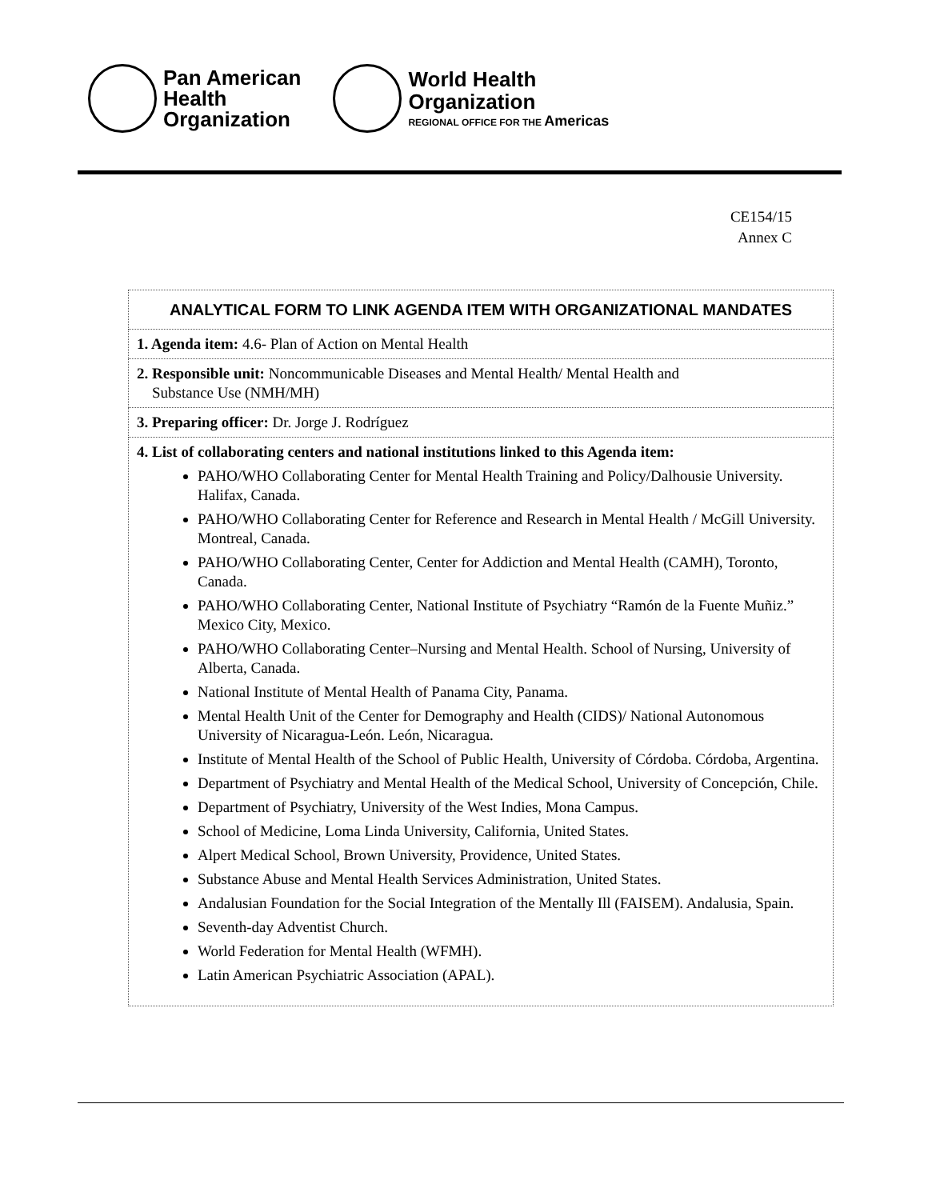Pan American
Health
Organization
World Health
Organization
REGIONAL OFFICE FOR THE Americas
CE154/15
Annex C
| ANALYTICAL FORM TO LINK AGENDA ITEM WITH ORGANIZATIONAL MANDATES |
| 1. Agenda item: 4.6- Plan of Action on Mental Health |
| 2. Responsible unit: Noncommunicable Diseases and Mental Health/ Mental Health and Substance Use (NMH/MH) |
| 3. Preparing officer: Dr. Jorge J. Rodríguez |
| 4. List of collaborating centers and national institutions linked to this Agenda item: PAHO/WHO Collaborating Center for Mental Health Training and Policy/Dalhousie University. Halifax, Canada. PAHO/WHO Collaborating Center for Reference and Research in Mental Health / McGill University. Montreal, Canada. PAHO/WHO Collaborating Center, Center for Addiction and Mental Health (CAMH), Toronto, Canada. PAHO/WHO Collaborating Center, National Institute of Psychiatry “Ramón de la Fuente Muñiz.” Mexico City, Mexico. PAHO/WHO Collaborating Center–Nursing and Mental Health. School of Nursing, University of Alberta, Canada. National Institute of Mental Health of Panama City, Panama. Mental Health Unit of the Center for Demography and Health (CIDS)/ National Autonomous University of Nicaragua-León. León, Nicaragua. Institute of Mental Health of the School of Public Health, University of Córdoba. Córdoba, Argentina. Department of Psychiatry and Mental Health of the Medical School, University of Concepción, Chile. Department of Psychiatry, University of the West Indies, Mona Campus. School of Medicine, Loma Linda University, California, United States. Alpert Medical School, Brown University, Providence, United States. Substance Abuse and Mental Health Services Administration, United States. Andalusian Foundation for the Social Integration of the Mentally Ill (FAISEM). Andalusia, Spain. Seventh-day Adventist Church. World Federation for Mental Health (WFMH). Latin American Psychiatric Association (APAL). |